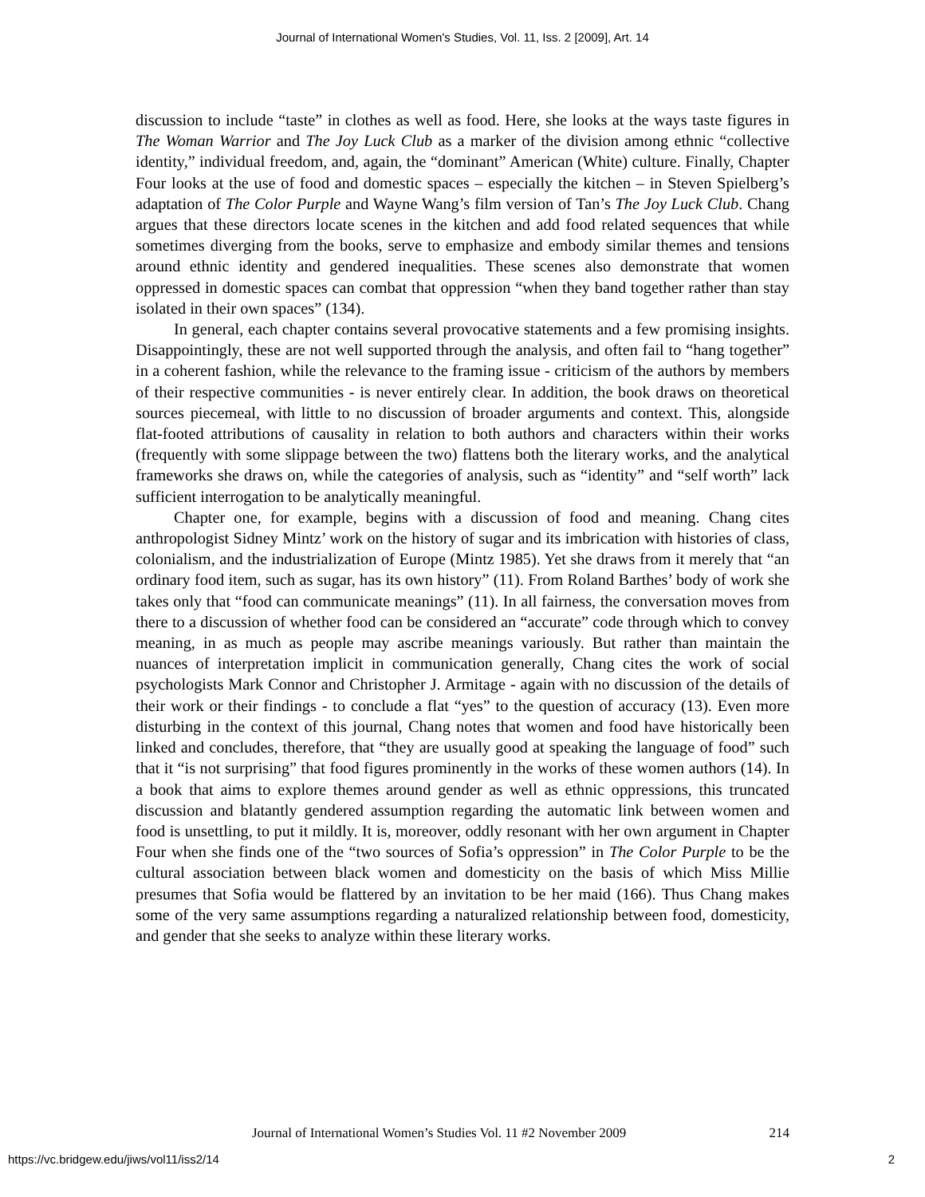Journal of International Women's Studies, Vol. 11, Iss. 2 [2009], Art. 14
discussion to include “taste” in clothes as well as food. Here, she looks at the ways taste figures in The Woman Warrior and The Joy Luck Club as a marker of the division among ethnic “collective identity,” individual freedom, and, again, the “dominant” American (White) culture. Finally, Chapter Four looks at the use of food and domestic spaces – especially the kitchen – in Steven Spielberg’s adaptation of The Color Purple and Wayne Wang’s film version of Tan’s The Joy Luck Club. Chang argues that these directors locate scenes in the kitchen and add food related sequences that while sometimes diverging from the books, serve to emphasize and embody similar themes and tensions around ethnic identity and gendered inequalities. These scenes also demonstrate that women oppressed in domestic spaces can combat that oppression “when they band together rather than stay isolated in their own spaces” (134).
In general, each chapter contains several provocative statements and a few promising insights. Disappointingly, these are not well supported through the analysis, and often fail to “hang together” in a coherent fashion, while the relevance to the framing issue - criticism of the authors by members of their respective communities - is never entirely clear. In addition, the book draws on theoretical sources piecemeal, with little to no discussion of broader arguments and context. This, alongside flat-footed attributions of causality in relation to both authors and characters within their works (frequently with some slippage between the two) flattens both the literary works, and the analytical frameworks she draws on, while the categories of analysis, such as “identity” and “self worth” lack sufficient interrogation to be analytically meaningful.
Chapter one, for example, begins with a discussion of food and meaning. Chang cites anthropologist Sidney Mintz’ work on the history of sugar and its imbrication with histories of class, colonialism, and the industrialization of Europe (Mintz 1985). Yet she draws from it merely that “an ordinary food item, such as sugar, has its own history” (11). From Roland Barthes’ body of work she takes only that “food can communicate meanings” (11). In all fairness, the conversation moves from there to a discussion of whether food can be considered an “accurate” code through which to convey meaning, in as much as people may ascribe meanings variously. But rather than maintain the nuances of interpretation implicit in communication generally, Chang cites the work of social psychologists Mark Connor and Christopher J. Armitage - again with no discussion of the details of their work or their findings - to conclude a flat “yes” to the question of accuracy (13). Even more disturbing in the context of this journal, Chang notes that women and food have historically been linked and concludes, therefore, that “they are usually good at speaking the language of food” such that it “is not surprising” that food figures prominently in the works of these women authors (14). In a book that aims to explore themes around gender as well as ethnic oppressions, this truncated discussion and blatantly gendered assumption regarding the automatic link between women and food is unsettling, to put it mildly. It is, moreover, oddly resonant with her own argument in Chapter Four when she finds one of the “two sources of Sofia’s oppression” in The Color Purple to be the cultural association between black women and domesticity on the basis of which Miss Millie presumes that Sofia would be flattered by an invitation to be her maid (166). Thus Chang makes some of the very same assumptions regarding a naturalized relationship between food, domesticity, and gender that she seeks to analyze within these literary works.
Journal of International Women’s Studies Vol. 11 #2 November 2009 214
https://vc.bridgew.edu/jiws/vol11/iss2/14 2